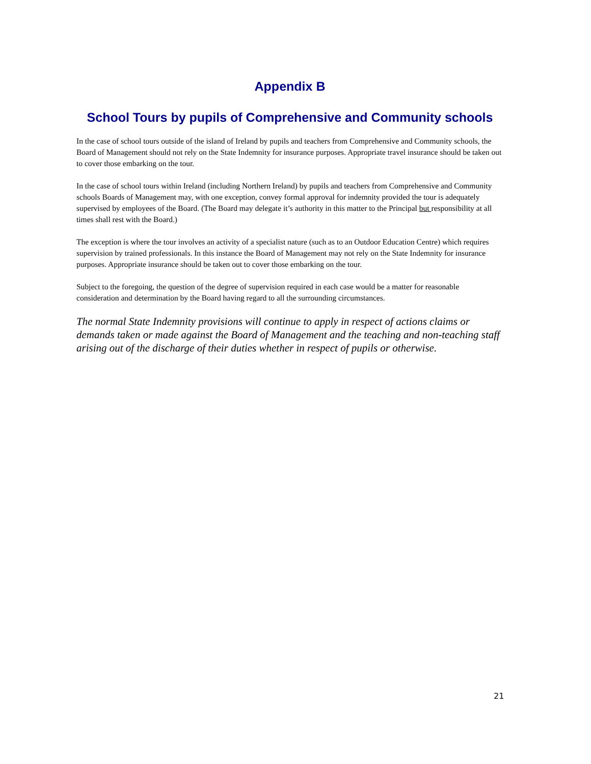Appendix B
School Tours by pupils of Comprehensive and Community schools
In the case of school tours outside of the island of Ireland by pupils and teachers from Comprehensive and Community schools, the Board of Management should not rely on the State Indemnity for insurance purposes. Appropriate travel insurance should be taken out to cover those embarking on the tour.
In the case of school tours within Ireland (including Northern Ireland) by pupils and teachers from Comprehensive and Community schools Boards of Management may, with one exception, convey formal approval for indemnity provided the tour is adequately supervised by employees of the Board. (The Board may delegate it’s authority in this matter to the Principal but responsibility at all times shall rest with the Board.)
The exception is where the tour involves an activity of a specialist nature (such as to an Outdoor Education Centre) which requires supervision by trained professionals. In this instance the Board of Management may not rely on the State Indemnity for insurance purposes. Appropriate insurance should be taken out to cover those embarking on the tour.
Subject to the foregoing, the question of the degree of supervision required in each case would be a matter for reasonable consideration and determination by the Board having regard to all the surrounding circumstances.
The normal State Indemnity provisions will continue to apply in respect of actions claims or demands taken or made against the Board of Management and the teaching and non-teaching staff arising out of the discharge of their duties whether in respect of pupils or otherwise.
21